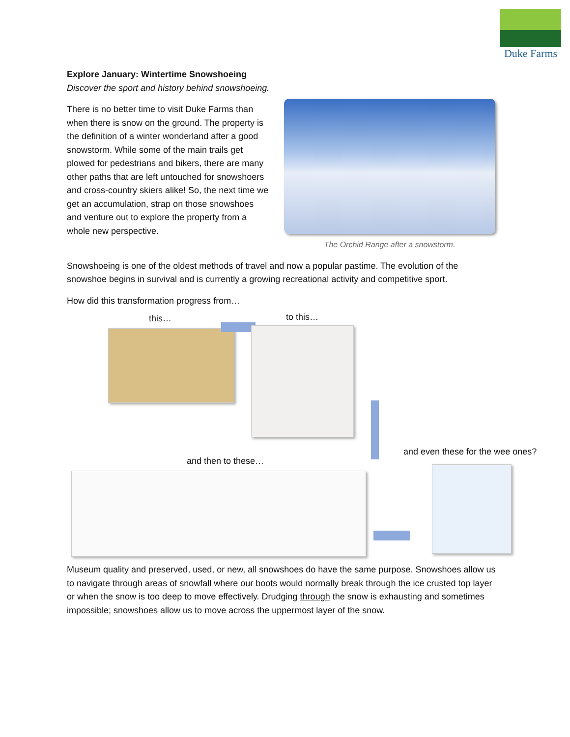Duke Farms
Explore January: Wintertime Snowshoeing
Discover the sport and history behind snowshoeing.
There is no better time to visit Duke Farms than when there is snow on the ground. The property is the definition of a winter wonderland after a good snowstorm. While some of the main trails get plowed for pedestrians and bikers, there are many other paths that are left untouched for snowshoers and cross-country skiers alike! So, the next time we get an accumulation, strap on those snowshoes and venture out to explore the property from a whole new perspective.
The Orchid Range after a snowstorm.
Snowshoeing is one of the oldest methods of travel and now a popular pastime. The evolution of the snowshoe begins in survival and is currently a growing recreational activity and competitive sport.
How did this transformation progress from…
this… to this…
and then to these…
and even these for the wee ones?
Museum quality and preserved, used, or new, all snowshoes do have the same purpose. Snowshoes allow us to navigate through areas of snowfall where our boots would normally break through the ice crusted top layer or when the snow is too deep to move effectively. Drudging through the snow is exhausting and sometimes impossible; snowshoes allow us to move across the uppermost layer of the snow.